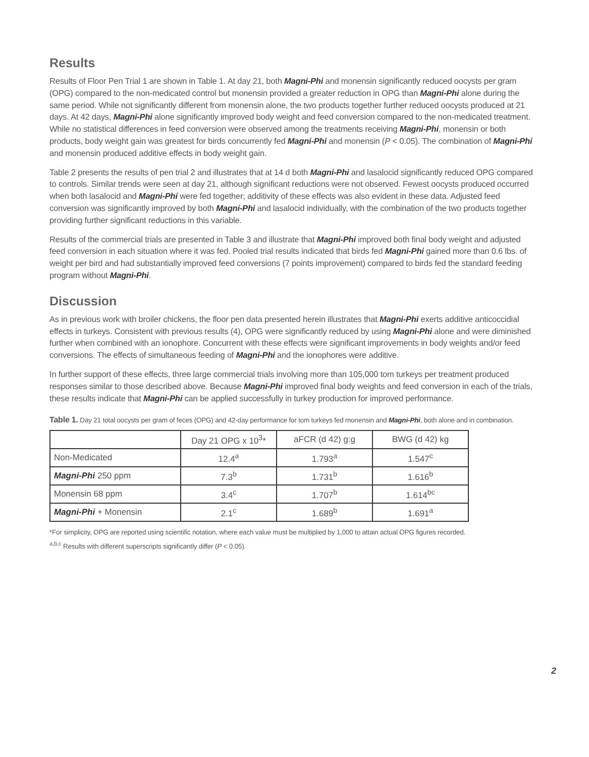Results
Results of Floor Pen Trial 1 are shown in Table 1. At day 21, both Magni-Phi and monensin significantly reduced oocysts per gram (OPG) compared to the non-medicated control but monensin provided a greater reduction in OPG than Magni-Phi alone during the same period. While not significantly different from monensin alone, the two products together further reduced oocysts produced at 21 days. At 42 days, Magni-Phi alone significantly improved body weight and feed conversion compared to the non-medicated treatment. While no statistical differences in feed conversion were observed among the treatments receiving Magni-Phi, monensin or both products, body weight gain was greatest for birds concurrently fed Magni-Phi and monensin (P < 0.05). The combination of Magni-Phi and monensin produced additive effects in body weight gain.
Table 2 presents the results of pen trial 2 and illustrates that at 14 d both Magni-Phi and lasalocid significantly reduced OPG compared to controls. Similar trends were seen at day 21, although significant reductions were not observed. Fewest oocysts produced occurred when both lasalocid and Magni-Phi were fed together; additivity of these effects was also evident in these data. Adjusted feed conversion was significantly improved by both Magni-Phi and lasalocid individually, with the combination of the two products together providing further significant reductions in this variable.
Results of the commercial trials are presented in Table 3 and illustrate that Magni-Phi improved both final body weight and adjusted feed conversion in each situation where it was fed. Pooled trial results indicated that birds fed Magni-Phi gained more than 0.6 lbs. of weight per bird and had substantially improved feed conversions (7 points improvement) compared to birds fed the standard feeding program without Magni-Phi.
Discussion
As in previous work with broiler chickens, the floor pen data presented herein illustrates that Magni-Phi exerts additive anticoccidial effects in turkeys. Consistent with previous results (4), OPG were significantly reduced by using Magni-Phi alone and were diminished further when combined with an ionophore. Concurrent with these effects were significant improvements in body weights and/or feed conversions. The effects of simultaneous feeding of Magni-Phi and the ionophores were additive.
In further support of these effects, three large commercial trials involving more than 105,000 tom turkeys per treatment produced responses similar to those described above. Because Magni-Phi improved final body weights and feed conversion in each of the trials, these results indicate that Magni-Phi can be applied successfully in turkey production for improved performance.
Table 1. Day 21 total oocysts per gram of feces (OPG) and 42-day performance for tom turkeys fed monensin and Magni-Phi, both alone and in combination.
| | Day 21 OPG x 10<sup>3</sup>* | aFCR (d 42) g:g | BWG (d 42) kg |
| --- | --- | --- | --- |
| Non-Medicated | 12.4<sup>a</sup> | 1.793<sup>a</sup> | 1.547<sup>c</sup> |
| Magni-Phi 250 ppm | 7.3<sup>b</sup> | 1.731<sup>b</sup> | 1.616<sup>b</sup> |
| Monensin 68 ppm | 3.4<sup>c</sup> | 1.707<sup>b</sup> | 1.614<sup>bc</sup> |
| Magni-Phi + Monensin | 2.1<sup>c</sup> | 1.689<sup>b</sup> | 1.691<sup>a</sup> |
*For simplicity, OPG are reported using scientific notation, where each value must be multiplied by 1,000 to attain actual OPG figures recorded.
<sup>a,b,c</sup> Results with different superscripts significantly differ (P < 0.05).
2